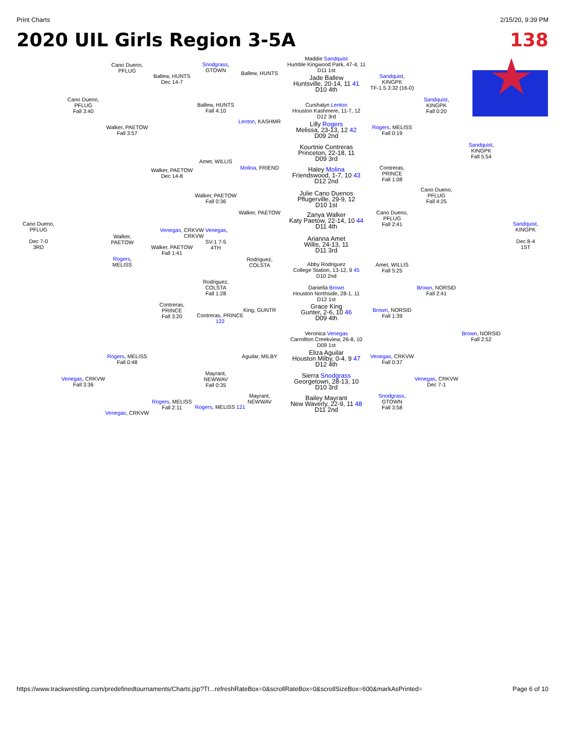Print Charts 2/15/20, 9:39 PM
2020 UIL Girls Region 3-5A 138
Maddie Sandquist
Humble Kingwood Park, 47-4, 11
D11 1st
Jade Ballew
Huntsville, 20-14, 11 41
D10 4th
Curshalyn Lenton
Houston Kashmere, 11-7, 12
D12 3rd
Lilly Rogers
Melissa, 23-13, 12 42
D09 2nd
Kourtnie Contreras
Princeton, 22-18, 11
D09 3rd
Haley Molina
Friendswood, 1-7, 10 43
D12 2nd
Julie Cano Duenos
Pflugerville, 29-9, 12
D10 1st
Zanya Walker
Katy Paetow, 22-14, 10 44
D11 4th
Arianna Amet
Willis, 24-13, 11
D11 3rd
Abby Rodriguez
College Station, 13-12, 9 45
D10 2nd
Daniella Brown
Houston Northside, 28-1, 11
D12 1st
Grace King
Gunter, 2-6, 10 46
D09 4th
Veronica Venegas
Carrollton Creekview, 26-8, 10
D09 1st
Eliza Aguilar
Houston Milby, 0-4, 9 47
D12 4th
Sierra Snodgrass
Georgetown, 28-13, 10
D10 3rd
Bailey Mayrant
New Waverly, 22-9, 11 48
D11 2nd
Sandquist, KINGPK
TF-1.5 3:32 (16-0)
Rogers, MELISS
Fall 0:19
Contreras, PRINCE
Fall 1:08
Cano Dueno, PFLUG
Fall 2:41
Amet, WILLIS
Fall 5:25
Brown, NORSID
Fall 1:39
Venegas, CRKVW
Fall 0:37
Snodgrass, GTOWN
Fall 3:58
Sandquist, KINGPK
Fall 0:20
Cano Dueno, PFLUG
Fall 4:25
Brown, NORSID
Fall 2:41
Venegas, CRKVW
Dec 7-1
Sandquist, KINGPK
Fall 5:54
Brown, NORSID
Fall 2:52
Sandquist, KINGPK
Dec 8-4
1ST
Cano Dueno, PFLUG
Dec 7-0
3RD
Ballew, HUNTS
Ballew, HUNTS
Fall 4:10
Lenton, KASHMR
Snodgrass, GTOWN
Ballew, HUNTS
Dec 14-7
Cano Dueno, PFLUG
Cano Dueno, PFLUG
Fall 3:40
Walker, PAETOW
Fall 3:57
Amet, WILLIS
Molina, FRIEND
Walker, PAETOW
Dec 14-8
Walker, PAETOW
Fall 0:36
Walker, PAETOW
Venegas, CRKVW Venegas, CRKVW
Walker, PAETOW
Walker, PAETOW
Fall 1:41
SV-1 7-5
4TH
Rogers, MELISS
Rodriguez, COLSTA
Rodriguez, COLSTA
Fall 1:28
Contreras, PRINCE
Fall 3:20
Contreras, PRINCE 122
King, GUNTR
Rogers, MELISS
Fall 0:48
Aguilar, MILBY
Mayrant, NEWWAV
Fall 0:35
Venegas, CRKVW
Fall 3:36
Mayrant, NEWWAV
Rogers, MELISS
Fall 2:11
Rogers, MELISS 121
Venegas, CRKVW
https://www.trackwrestling.com/predefinedtournaments/Charts.jsp?TI...refreshRateBox=0&scrollRateBox=0&scrollSizeBox=600&markAsPrinted= Page 6 of 10